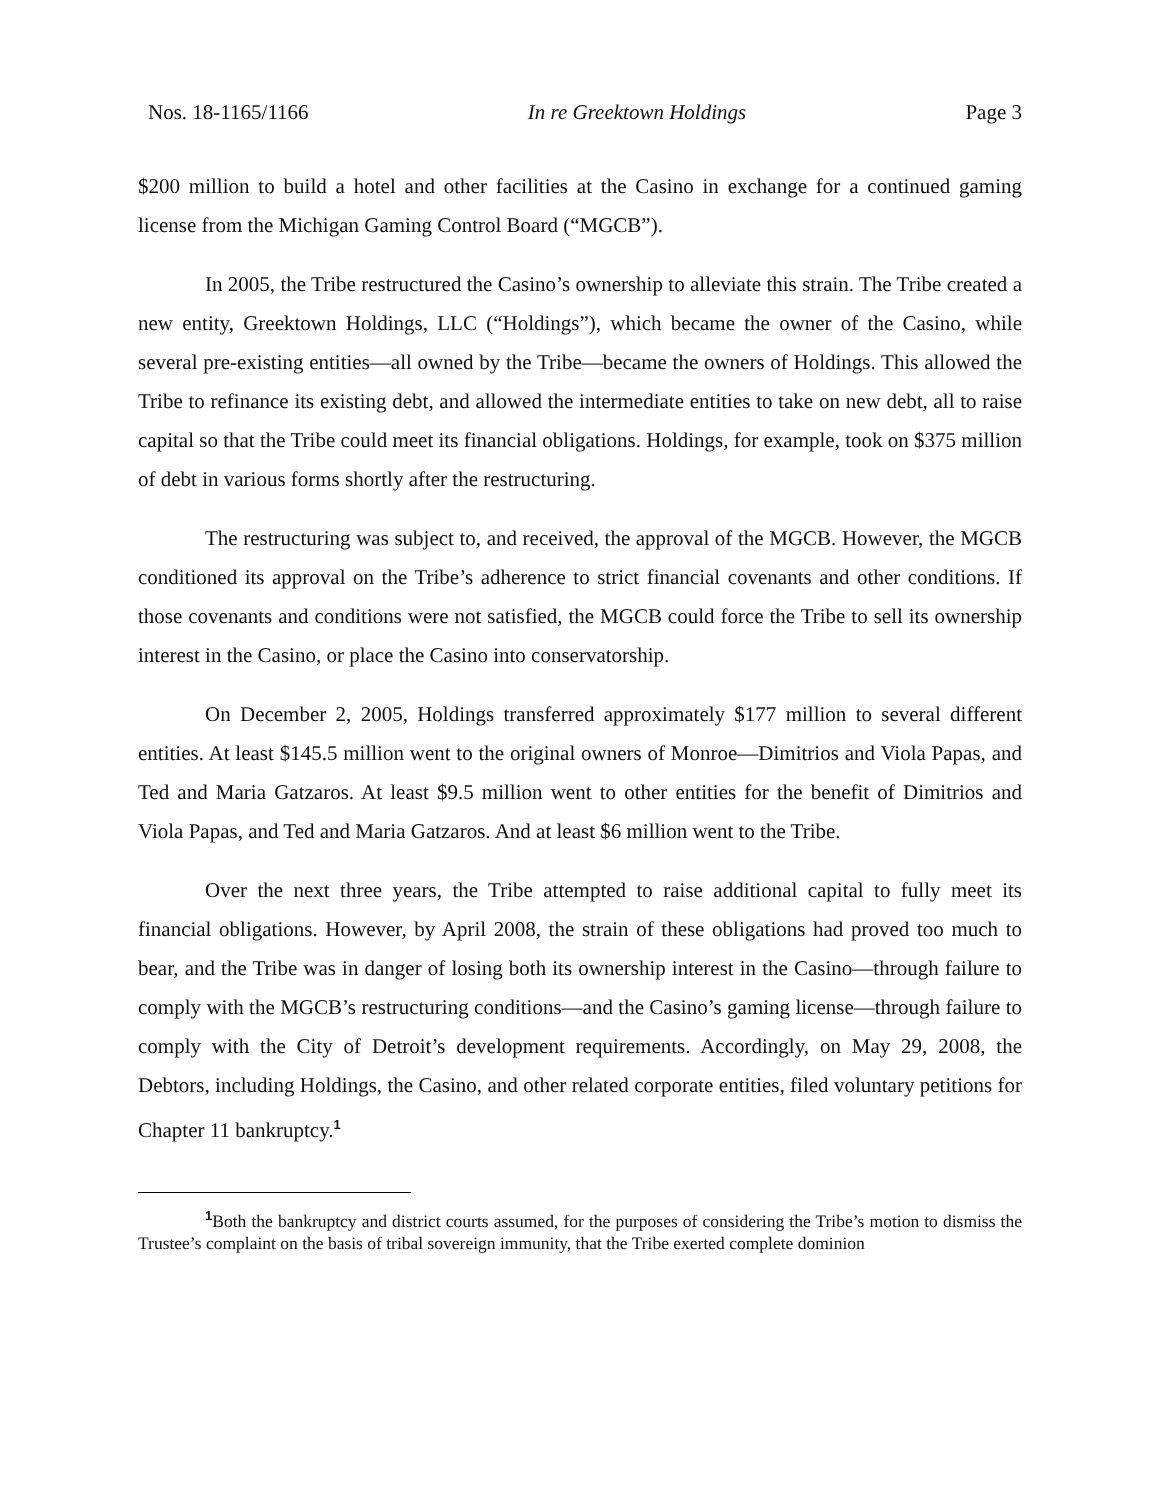Nos. 18-1165/1166 In re Greektown Holdings Page 3
$200 million to build a hotel and other facilities at the Casino in exchange for a continued gaming license from the Michigan Gaming Control Board (“MGCB”).
In 2005, the Tribe restructured the Casino’s ownership to alleviate this strain. The Tribe created a new entity, Greektown Holdings, LLC (“Holdings”), which became the owner of the Casino, while several pre-existing entities—all owned by the Tribe—became the owners of Holdings. This allowed the Tribe to refinance its existing debt, and allowed the intermediate entities to take on new debt, all to raise capital so that the Tribe could meet its financial obligations. Holdings, for example, took on $375 million of debt in various forms shortly after the restructuring.
The restructuring was subject to, and received, the approval of the MGCB. However, the MGCB conditioned its approval on the Tribe’s adherence to strict financial covenants and other conditions. If those covenants and conditions were not satisfied, the MGCB could force the Tribe to sell its ownership interest in the Casino, or place the Casino into conservatorship.
On December 2, 2005, Holdings transferred approximately $177 million to several different entities. At least $145.5 million went to the original owners of Monroe—Dimitrios and Viola Papas, and Ted and Maria Gatzaros. At least $9.5 million went to other entities for the benefit of Dimitrios and Viola Papas, and Ted and Maria Gatzaros. And at least $6 million went to the Tribe.
Over the next three years, the Tribe attempted to raise additional capital to fully meet its financial obligations. However, by April 2008, the strain of these obligations had proved too much to bear, and the Tribe was in danger of losing both its ownership interest in the Casino—through failure to comply with the MGCB’s restructuring conditions—and the Casino’s gaming license—through failure to comply with the City of Detroit’s development requirements. Accordingly, on May 29, 2008, the Debtors, including Holdings, the Casino, and other related corporate entities, filed voluntary petitions for Chapter 11 bankruptcy.<sup>1</sup>
<sup>1</sup> Both the bankruptcy and district courts assumed, for the purposes of considering the Tribe’s motion to dismiss the Trustee’s complaint on the basis of tribal sovereign immunity, that the Tribe exerted complete dominion